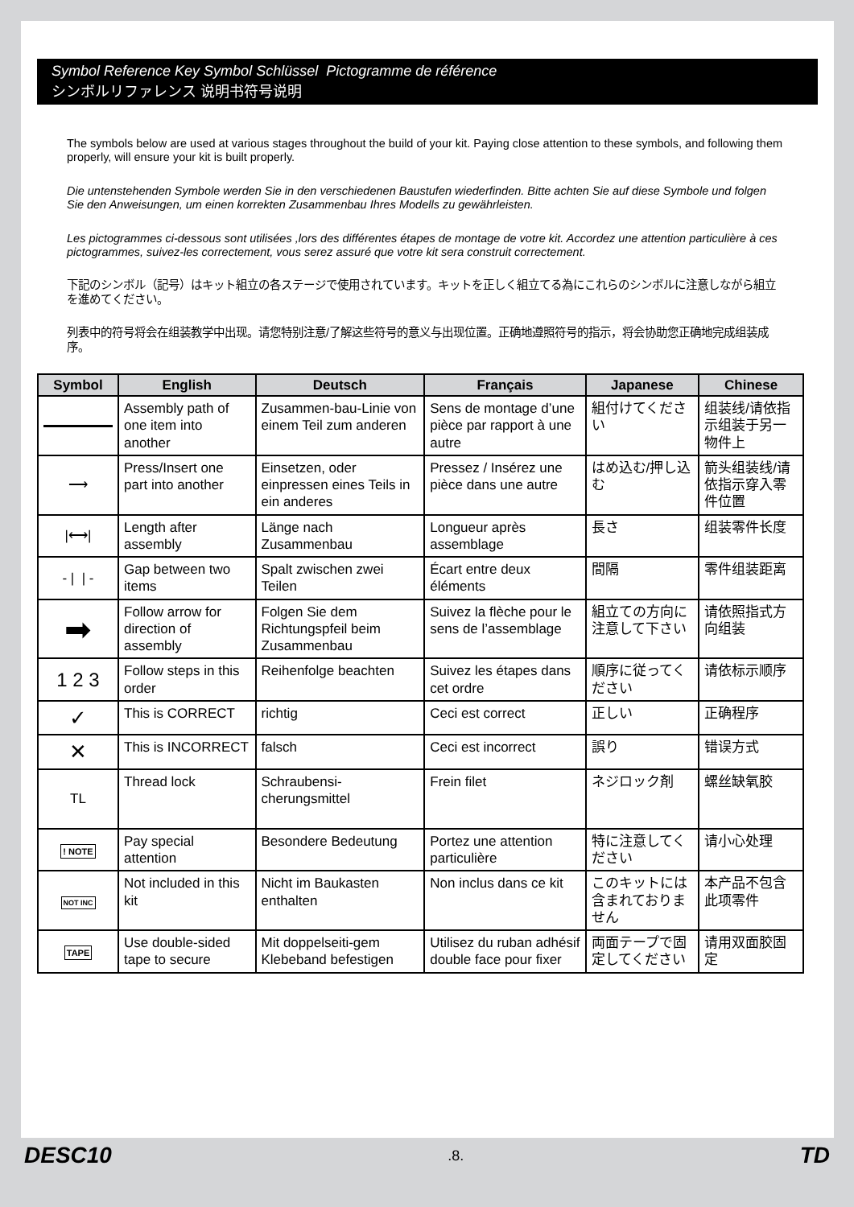Symbol Reference Key Symbol Schlüssel Pictogramme de référence
シンボルリファレンス 说明书符号说明
The symbols below are used at various stages throughout the build of your kit. Paying close attention to these symbols, and following them properly, will ensure your kit is built properly.
Die untenstehenden Symbole werden Sie in den verschiedenen Baustufen wiederfinden. Bitte achten Sie auf diese Symbole und folgen Sie den Anweisungen, um einen korrekten Zusammenbau Ihres Modells zu gewährleisten.
Les pictogrammes ci-dessous sont utilisées ,lors des différentes étapes de montage de votre kit. Accordez une attention particulière à ces pictogrammes, suivez-les correctement, vous serez assuré que votre kit sera construit correctement.
下記のシンボル（記号）はキット組立の各ステージで使用されています。キットを正しく組立てる為にこれらのシンボルに注意しながら組立を進めてください。
列表中的符号将会在组装教学中出现。请您特别注意/了解这些符号的意义与出现位置。正确地遵照符号的指示，将会协助您正确地完成组装成序。
| Symbol | English | Deutsch | Français | Japanese | Chinese |
| --- | --- | --- | --- | --- | --- |
| | Assembly path of one item into another | Zusammen-bau-Linie von einem Teil zum anderen | Sens de montage d’une pièce par rapport à une autre | 組付けてください | 组装线/请依指示组装于另一物件上 |
| ⟶ | Press/Insert one part into another | Einsetzen, oder einpressen eines Teils in ein anderes | Pressez / Insérez une pièce dans une autre | はめ込む/押し込む | 箭头组装线/请依指示穿入零件位置 |
| /⟷/ | Length after assembly | Länge nach Zusammenbau | Longueur après assemblage | 長さ | 组装零件长度 |
| - / / - | Gap between two items | Spalt zwischen zwei Teilen | Écart entre deux éléments | 間隔 | 零件组装距离 |
| ➡ | Follow arrow for direction of assembly | Folgen Sie dem Richtungspfeil beim Zusammenbau | Suivez la flèche pour le sens de l’assemblage | 組立ての方向に注意して下さい | 请依照指式方向组装 |
| 1 2 3 | Follow steps in this order | Reihenfolge beachten | Suivez les étapes dans cet ordre | 順序に従ってください | 请依标示顺序 |
| ✓ | This is CORRECT | richtig | Ceci est correct | 正しい | 正确程序 |
| ✕ | This is INCORRECT | falsch | Ceci est incorrect | 誤り | 错误方式 |
| TL | Thread lock | Schraubensi-cherungsmittel | Frein filet | ネジロック剤 | 螺丝缺氧胶 |
| ! NOTE | Pay special attention | Besondere Bedeutung | Portez une attention particulière | 特に注意してください | 请小心处理 |
| NOT INC | Not included in this kit | Nicht im Baukasten enthalten | Non inclus dans ce kit | このキットには含まれておりません | 本产品不包含此项零件 |
| TAPE | Use double-sided tape to secure | Mit doppelseiti-gem Klebeband befestigen | Utilisez du ruban adhésif double face pour fixer | 両面テープで固定してください | 请用双面胶固定 |
DESC10.8. TD